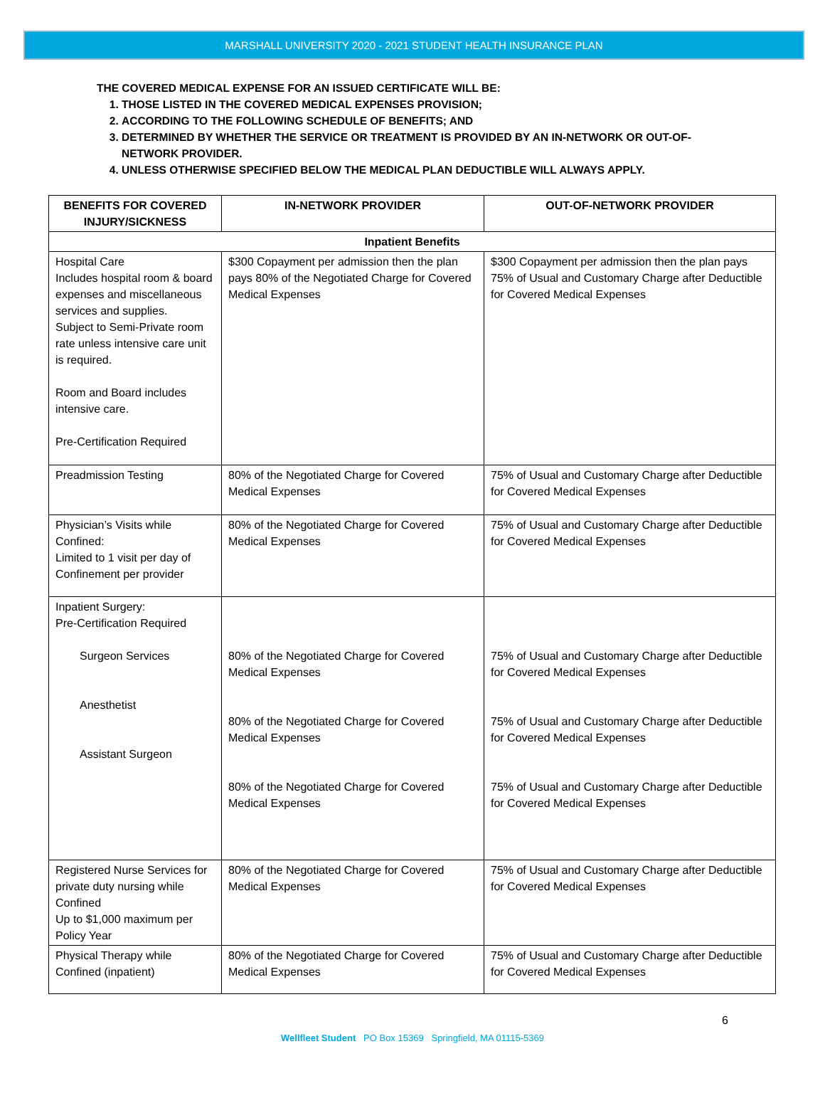MARSHALL UNIVERSITY 2020 - 2021 STUDENT HEALTH INSURANCE PLAN
THE COVERED MEDICAL EXPENSE FOR AN ISSUED CERTIFICATE WILL BE:
1. THOSE LISTED IN THE COVERED MEDICAL EXPENSES PROVISION;
2. ACCORDING TO THE FOLLOWING SCHEDULE OF BENEFITS; AND
3. DETERMINED BY WHETHER THE SERVICE OR TREATMENT IS PROVIDED BY AN IN-NETWORK OR OUT-OF-NETWORK PROVIDER.
4. UNLESS OTHERWISE SPECIFIED BELOW THE MEDICAL PLAN DEDUCTIBLE WILL ALWAYS APPLY.
| BENEFITS FOR COVERED INJURY/SICKNESS | IN-NETWORK PROVIDER | OUT-OF-NETWORK PROVIDER |
| --- | --- | --- |
| Inpatient Benefits | | |
| Hospital Care Includes hospital room & board expenses and miscellaneous services and supplies. Subject to Semi-Private room rate unless intensive care unit is required. Room and Board includes intensive care. Pre-Certification Required | $300 Copayment per admission then the plan pays 80% of the Negotiated Charge for Covered Medical Expenses | $300 Copayment per admission then the plan pays 75% of Usual and Customary Charge after Deductible for Covered Medical Expenses |
| Preadmission Testing | 80% of the Negotiated Charge for Covered Medical Expenses | 75% of Usual and Customary Charge after Deductible for Covered Medical Expenses |
| Physician’s Visits while Confined: Limited to 1 visit per day of Confinement per provider | 80% of the Negotiated Charge for Covered Medical Expenses | 75% of Usual and Customary Charge after Deductible for Covered Medical Expenses |
| Inpatient Surgery: Pre-Certification Required Surgeon Services Anesthetist Assistant Surgeon | 80% of the Negotiated Charge for Covered Medical Expenses 80% of the Negotiated Charge for Covered Medical Expenses 80% of the Negotiated Charge for Covered Medical Expenses | 75% of Usual and Customary Charge after Deductible for Covered Medical Expenses 75% of Usual and Customary Charge after Deductible for Covered Medical Expenses 75% of Usual and Customary Charge after Deductible for Covered Medical Expenses |
| Registered Nurse Services for private duty nursing while Confined Up to $1,000 maximum per Policy Year | 80% of the Negotiated Charge for Covered Medical Expenses | 75% of Usual and Customary Charge after Deductible for Covered Medical Expenses |
| Physical Therapy while Confined (inpatient) | 80% of the Negotiated Charge for Covered Medical Expenses | 75% of Usual and Customary Charge after Deductible for Covered Medical Expenses |
6
Wellfleet Student PO Box 15369 Springfield, MA 01115-5369